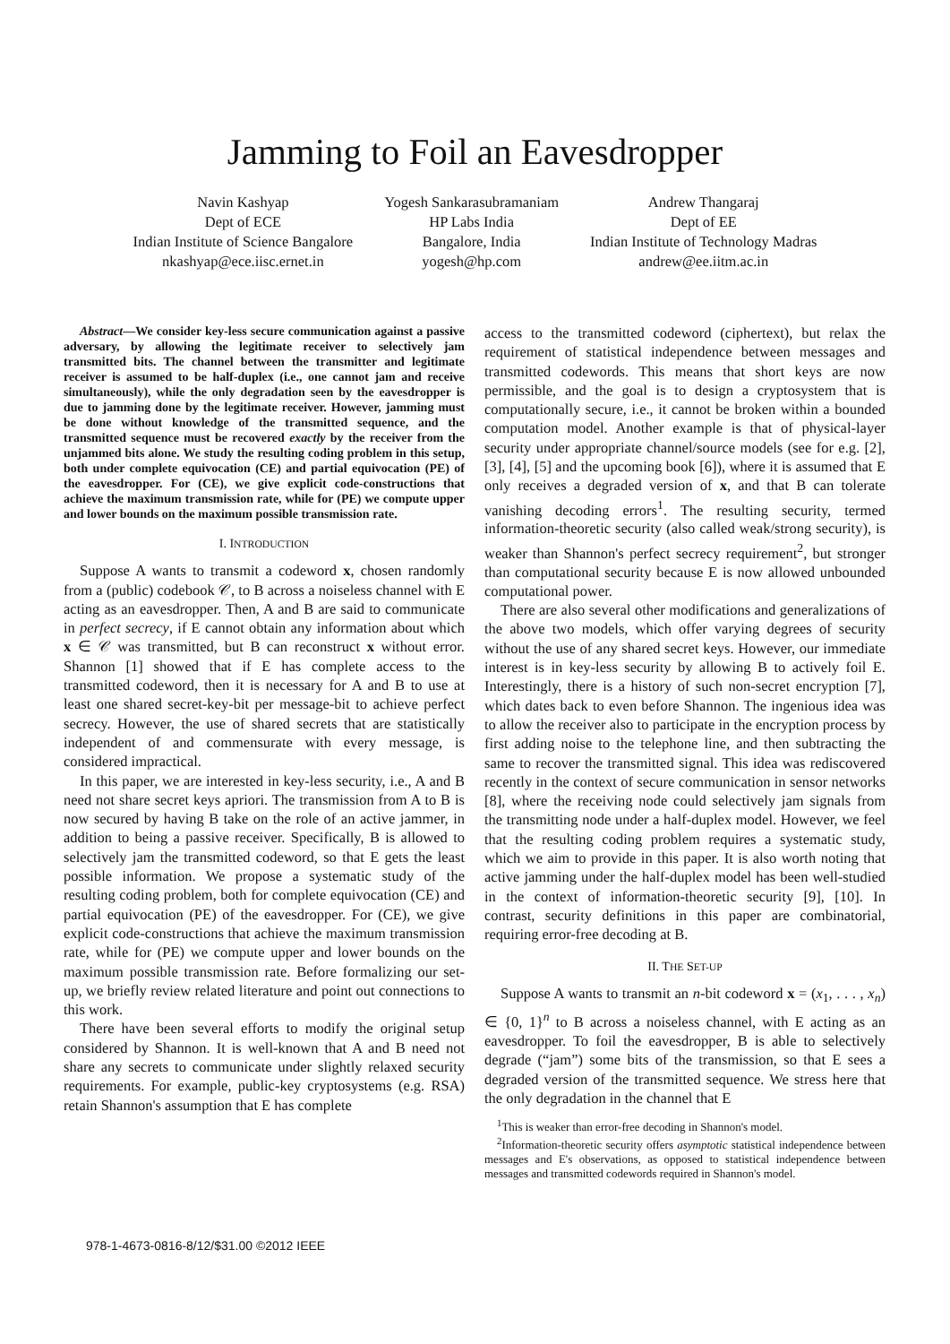Jamming to Foil an Eavesdropper
Navin Kashyap
Dept of ECE
Indian Institute of Science Bangalore
nkashyap@ece.iisc.ernet.in
Yogesh Sankarasubramaniam
HP Labs India
Bangalore, India
yogesh@hp.com
Andrew Thangaraj
Dept of EE
Indian Institute of Technology Madras
andrew@ee.iitm.ac.in
Abstract—We consider key-less secure communication against a passive adversary, by allowing the legitimate receiver to selectively jam transmitted bits. The channel between the transmitter and legitimate receiver is assumed to be half-duplex (i.e., one cannot jam and receive simultaneously), while the only degradation seen by the eavesdropper is due to jamming done by the legitimate receiver. However, jamming must be done without knowledge of the transmitted sequence, and the transmitted sequence must be recovered exactly by the receiver from the unjammed bits alone. We study the resulting coding problem in this setup, both under complete equivocation (CE) and partial equivocation (PE) of the eavesdropper. For (CE), we give explicit code-constructions that achieve the maximum transmission rate, while for (PE) we compute upper and lower bounds on the maximum possible transmission rate.
I. INTRODUCTION
Suppose A wants to transmit a codeword x, chosen randomly from a (public) codebook 𝒞, to B across a noiseless channel with E acting as an eavesdropper. Then, A and B are said to communicate in perfect secrecy, if E cannot obtain any information about which x ∈ 𝒞 was transmitted, but B can reconstruct x without error. Shannon [1] showed that if E has complete access to the transmitted codeword, then it is necessary for A and B to use at least one shared secret-key-bit per message-bit to achieve perfect secrecy. However, the use of shared secrets that are statistically independent of and commensurate with every message, is considered impractical.
In this paper, we are interested in key-less security, i.e., A and B need not share secret keys apriori. The transmission from A to B is now secured by having B take on the role of an active jammer, in addition to being a passive receiver. Specifically, B is allowed to selectively jam the transmitted codeword, so that E gets the least possible information. We propose a systematic study of the resulting coding problem, both for complete equivocation (CE) and partial equivocation (PE) of the eavesdropper. For (CE), we give explicit code-constructions that achieve the maximum transmission rate, while for (PE) we compute upper and lower bounds on the maximum possible transmission rate. Before formalizing our set-up, we briefly review related literature and point out connections to this work.
There have been several efforts to modify the original setup considered by Shannon. It is well-known that A and B need not share any secrets to communicate under slightly relaxed security requirements. For example, public-key cryptosystems (e.g. RSA) retain Shannon's assumption that E has complete
access to the transmitted codeword (ciphertext), but relax the requirement of statistical independence between messages and transmitted codewords. This means that short keys are now permissible, and the goal is to design a cryptosystem that is computationally secure, i.e., it cannot be broken within a bounded computation model. Another example is that of physical-layer security under appropriate channel/source models (see for e.g. [2], [3], [4], [5] and the upcoming book [6]), where it is assumed that E only receives a degraded version of x, and that B can tolerate vanishing decoding errors<sup>1</sup>. The resulting security, termed information-theoretic security (also called weak/strong security), is weaker than Shannon's perfect secrecy requirement<sup>2</sup>, but stronger than computational security because E is now allowed unbounded computational power.
There are also several other modifications and generalizations of the above two models, which offer varying degrees of security without the use of any shared secret keys. However, our immediate interest is in key-less security by allowing B to actively foil E. Interestingly, there is a history of such non-secret encryption [7], which dates back to even before Shannon. The ingenious idea was to allow the receiver also to participate in the encryption process by first adding noise to the telephone line, and then subtracting the same to recover the transmitted signal. This idea was rediscovered recently in the context of secure communication in sensor networks [8], where the receiving node could selectively jam signals from the transmitting node under a half-duplex model. However, we feel that the resulting coding problem requires a systematic study, which we aim to provide in this paper. It is also worth noting that active jamming under the half-duplex model has been well-studied in the context of information-theoretic security [9], [10]. In contrast, security definitions in this paper are combinatorial, requiring error-free decoding at B.
II. THE SET-UP
Suppose A wants to transmit an n-bit codeword x = (x<sub>1</sub>, . . . , x<sub>n</sub>) ∈ {0, 1}<sup>n</sup> to B across a noiseless channel, with E acting as an eavesdropper. To foil the eavesdropper, B is able to selectively degrade (“jam”) some bits of the transmission, so that E sees a degraded version of the transmitted sequence. We stress here that the only degradation in the channel that E
<sup>1</sup> This is weaker than error-free decoding in Shannon's model.
<sup>2</sup> Information-theoretic security offers asymptotic statistical independence between messages and E's observations, as opposed to statistical independence between messages and transmitted codewords required in Shannon's model.
978-1-4673-0816-8/12/$31.00 ©2012 IEEE